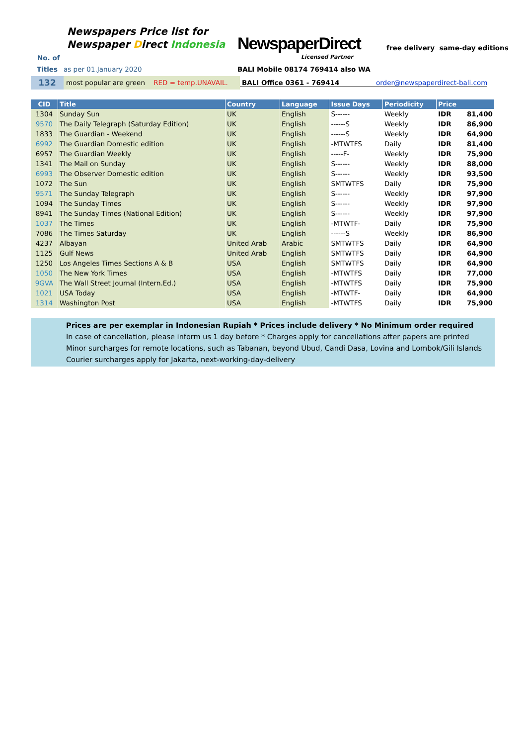Newspapers Price list for
Newspaper Direct Indonesia
NewspaperDirect
Licensed Partner
free delivery same-day editions
No. of
Titles as per 01.January 2020 BALI Mobile 08174 769414 also WA
132 most popular are green RED = temp.UNAVAIL. BALI Office 0361 - 769414 order@newspaperdirect-bali.com
| CID | Title | Country | Language | Issue Days | Periodicity | Price | |
| --- | --- | --- | --- | --- | --- | --- | --- |
| 1304 | Sunday Sun | UK | English | S------ | Weekly | IDR | 81,400 |
| 9570 | The Daily Telegraph (Saturday Edition) | UK | English | ------S | Weekly | IDR | 86,900 |
| 1833 | The Guardian - Weekend | UK | English | ------S | Weekly | IDR | 64,900 |
| 6992 | The Guardian Domestic edition | UK | English | -MTWTFS | Daily | IDR | 81,400 |
| 6957 | The Guardian Weekly | UK | English | -----F- | Weekly | IDR | 75,900 |
| 1341 | The Mail on Sunday | UK | English | S------ | Weekly | IDR | 88,000 |
| 6993 | The Observer Domestic edition | UK | English | S------ | Weekly | IDR | 93,500 |
| 1072 | The Sun | UK | English | SMTWTFS | Daily | IDR | 75,900 |
| 9571 | The Sunday Telegraph | UK | English | S------ | Weekly | IDR | 97,900 |
| 1094 | The Sunday Times | UK | English | S------ | Weekly | IDR | 97,900 |
| 8941 | The Sunday Times (National Edition) | UK | English | S------ | Weekly | IDR | 97,900 |
| 1037 | The Times | UK | English | -MTWTF- | Daily | IDR | 75,900 |
| 7086 | The Times Saturday | UK | English | ------S | Weekly | IDR | 86,900 |
| 4237 | Albayan | United Arab | Arabic | SMTWTFS | Daily | IDR | 64,900 |
| 1125 | Gulf News | United Arab | English | SMTWTFS | Daily | IDR | 64,900 |
| 1250 | Los Angeles Times Sections A & B | USA | English | SMTWTFS | Daily | IDR | 64,900 |
| 1050 | The New York Times | USA | English | -MTWTFS | Daily | IDR | 77,000 |
| 9GVA | The Wall Street Journal (Intern.Ed.) | USA | English | -MTWTFS | Daily | IDR | 75,900 |
| 1021 | USA Today | USA | English | -MTWTF- | Daily | IDR | 64,900 |
| 1314 | Washington Post | USA | English | -MTWTFS | Daily | IDR | 75,900 |
Prices are per exemplar in Indonesian Rupiah * Prices include delivery * No Minimum order required
In case of cancellation, please inform us 1 day before * Charges apply for cancellations after papers are printed
Minor surcharges for remote locations, such as Tabanan, beyond Ubud, Candi Dasa, Lovina and Lombok/Gili Islands
Courier surcharges apply for Jakarta, next-working-day-delivery